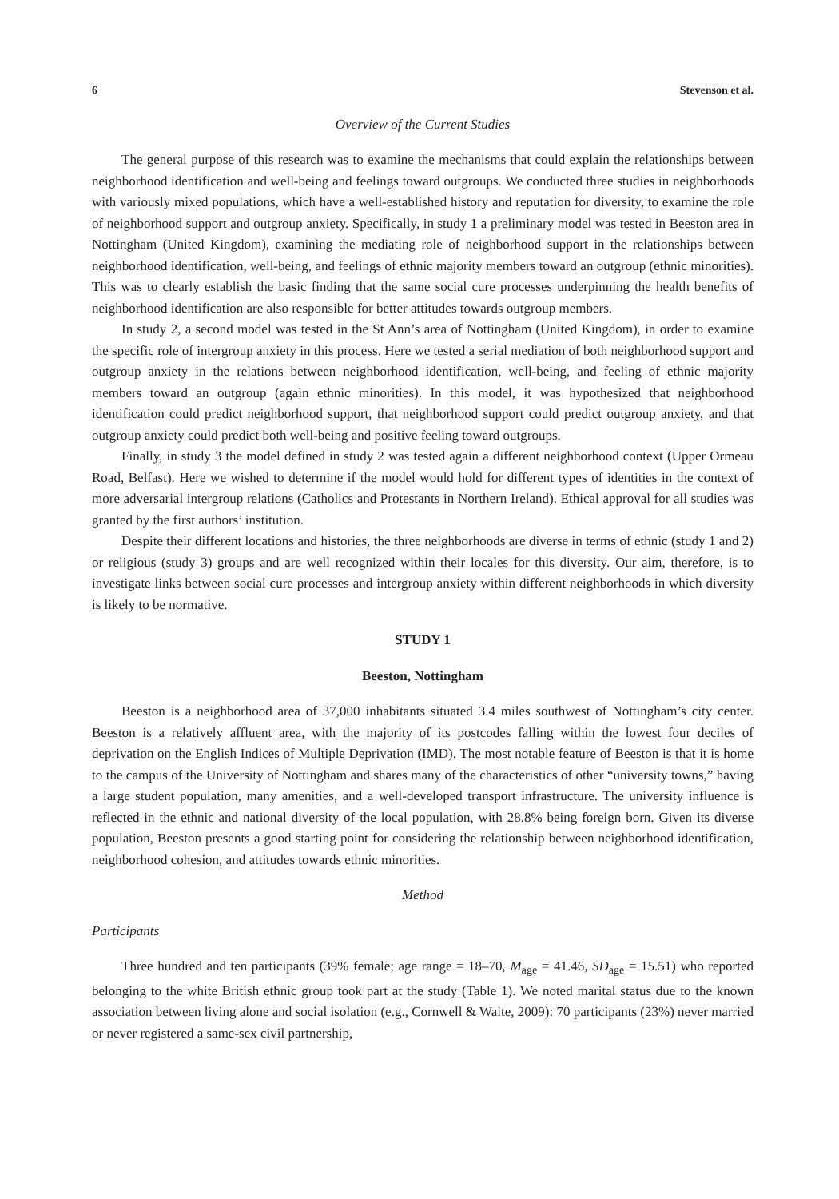6 Stevenson et al.
Overview of the Current Studies
The general purpose of this research was to examine the mechanisms that could explain the relationships between neighborhood identification and well-being and feelings toward outgroups. We conducted three studies in neighborhoods with variously mixed populations, which have a well-established history and reputation for diversity, to examine the role of neighborhood support and outgroup anxiety. Specifically, in study 1 a preliminary model was tested in Beeston area in Nottingham (United Kingdom), examining the mediating role of neighborhood support in the relationships between neighborhood identification, well-being, and feelings of ethnic majority members toward an outgroup (ethnic minorities). This was to clearly establish the basic finding that the same social cure processes underpinning the health benefits of neighborhood identification are also responsible for better attitudes towards outgroup members.
In study 2, a second model was tested in the St Ann’s area of Nottingham (United Kingdom), in order to examine the specific role of intergroup anxiety in this process. Here we tested a serial mediation of both neighborhood support and outgroup anxiety in the relations between neighborhood identification, well-being, and feeling of ethnic majority members toward an outgroup (again ethnic minorities). In this model, it was hypothesized that neighborhood identification could predict neighborhood support, that neighborhood support could predict outgroup anxiety, and that outgroup anxiety could predict both well-being and positive feeling toward outgroups.
Finally, in study 3 the model defined in study 2 was tested again a different neighborhood context (Upper Ormeau Road, Belfast). Here we wished to determine if the model would hold for different types of identities in the context of more adversarial intergroup relations (Catholics and Protestants in Northern Ireland). Ethical approval for all studies was granted by the first authors’ institution.
Despite their different locations and histories, the three neighborhoods are diverse in terms of ethnic (study 1 and 2) or religious (study 3) groups and are well recognized within their locales for this diversity. Our aim, therefore, is to investigate links between social cure processes and intergroup anxiety within different neighborhoods in which diversity is likely to be normative.
STUDY 1
Beeston, Nottingham
Beeston is a neighborhood area of 37,000 inhabitants situated 3.4 miles southwest of Nottingham’s city center. Beeston is a relatively affluent area, with the majority of its postcodes falling within the lowest four deciles of deprivation on the English Indices of Multiple Deprivation (IMD). The most notable feature of Beeston is that it is home to the campus of the University of Nottingham and shares many of the characteristics of other “university towns,” having a large student population, many amenities, and a well-developed transport infrastructure. The university influence is reflected in the ethnic and national diversity of the local population, with 28.8% being foreign born. Given its diverse population, Beeston presents a good starting point for considering the relationship between neighborhood identification, neighborhood cohesion, and attitudes towards ethnic minorities.
Method
Participants
Three hundred and ten participants (39% female; age range = 18–70, M<sub>age</sub> = 41.46, SD<sub>age</sub> = 15.51) who reported belonging to the white British ethnic group took part at the study (Table 1). We noted marital status due to the known association between living alone and social isolation (e.g., Cornwell & Waite, 2009): 70 participants (23%) never married or never registered a same-sex civil partnership,